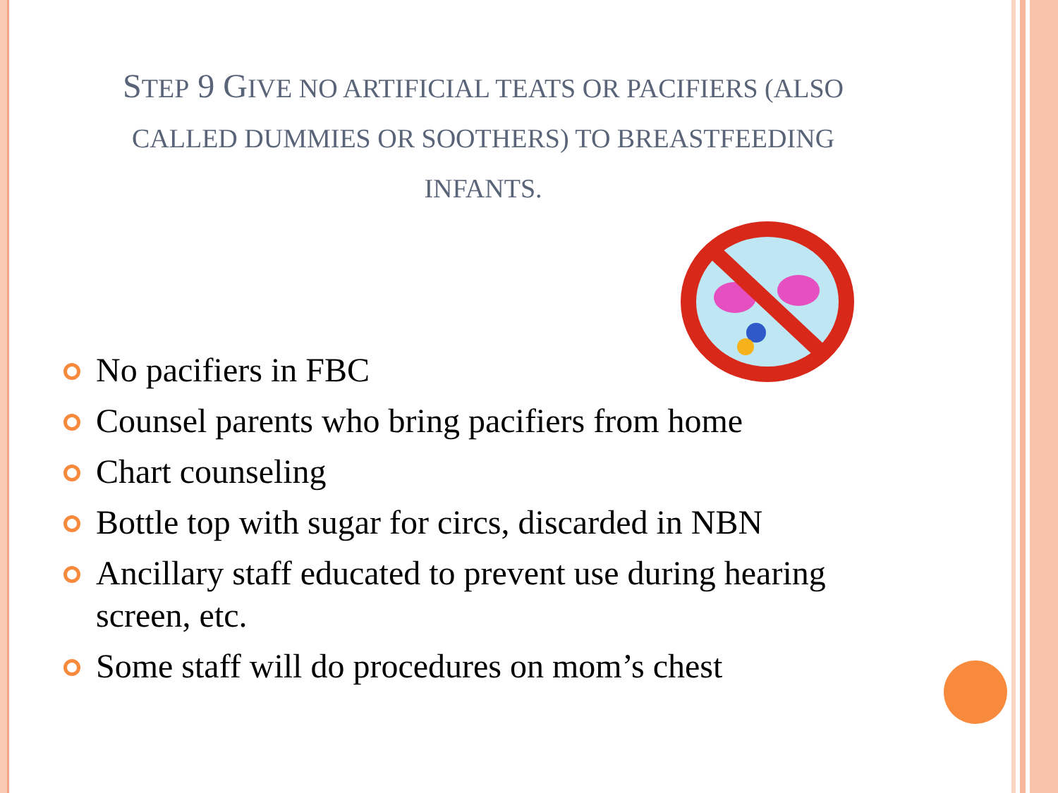STEP 9 GIVE NO ARTIFICIAL TEATS OR PACIFIERS (ALSO CALLED DUMMIES OR SOOTHERS) TO BREASTFEEDING INFANTS.
No pacifiers in FBC
Counsel parents who bring pacifiers from home
Chart counseling
Bottle top with sugar for circs, discarded in NBN
Ancillary staff educated to prevent use during hearing screen, etc.
Some staff will do procedures on mom’s chest